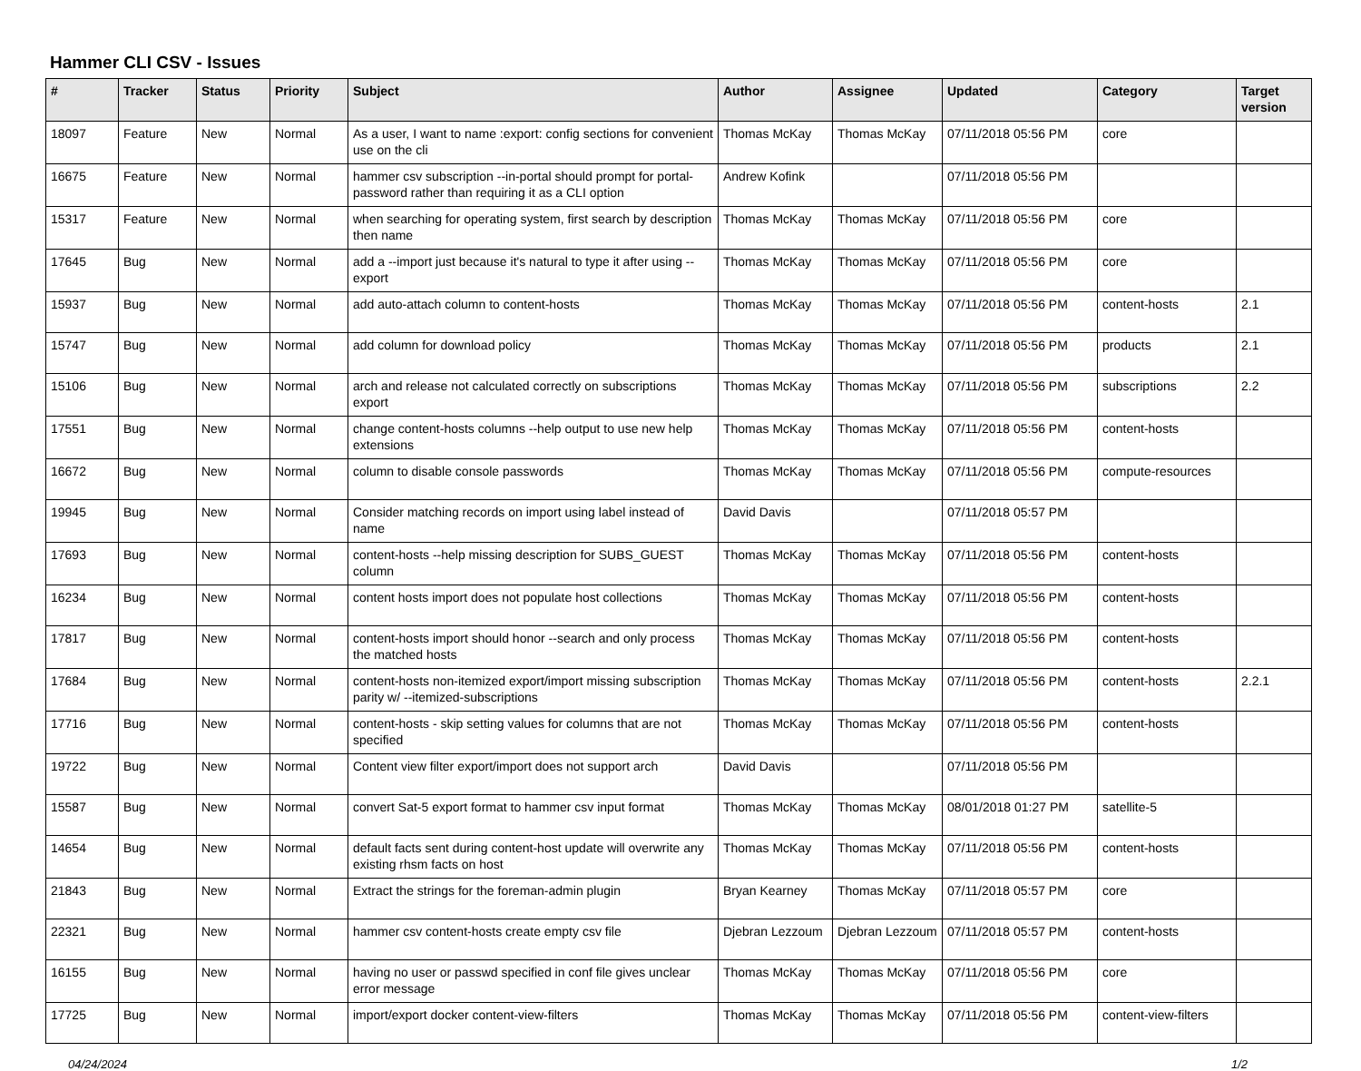Hammer CLI CSV - Issues
| # | Tracker | Status | Priority | Subject | Author | Assignee | Updated | Category | Target version |
| --- | --- | --- | --- | --- | --- | --- | --- | --- | --- |
| 18097 | Feature | New | Normal | As a user, I want to name :export: config sections for convenient use on the cli | Thomas McKay | Thomas McKay | 07/11/2018 05:56 PM | core | |
| 16675 | Feature | New | Normal | hammer csv subscription --in-portal should prompt for portal-password rather than requiring it as a CLI option | Andrew Kofink | | 07/11/2018 05:56 PM | | |
| 15317 | Feature | New | Normal | when searching for operating system, first search by description then name | Thomas McKay | Thomas McKay | 07/11/2018 05:56 PM | core | |
| 17645 | Bug | New | Normal | add a --import just because it's natural to type it after using --export | Thomas McKay | Thomas McKay | 07/11/2018 05:56 PM | core | |
| 15937 | Bug | New | Normal | add auto-attach column to content-hosts | Thomas McKay | Thomas McKay | 07/11/2018 05:56 PM | content-hosts | 2.1 |
| 15747 | Bug | New | Normal | add column for download policy | Thomas McKay | Thomas McKay | 07/11/2018 05:56 PM | products | 2.1 |
| 15106 | Bug | New | Normal | arch and release not calculated correctly on subscriptions export | Thomas McKay | Thomas McKay | 07/11/2018 05:56 PM | subscriptions | 2.2 |
| 17551 | Bug | New | Normal | change content-hosts columns --help output to use new help extensions | Thomas McKay | Thomas McKay | 07/11/2018 05:56 PM | content-hosts | |
| 16672 | Bug | New | Normal | column to disable console passwords | Thomas McKay | Thomas McKay | 07/11/2018 05:56 PM | compute-resources | |
| 19945 | Bug | New | Normal | Consider matching records on import using label instead of name | David Davis | | 07/11/2018 05:57 PM | | |
| 17693 | Bug | New | Normal | content-hosts --help missing description for SUBS_GUEST column | Thomas McKay | Thomas McKay | 07/11/2018 05:56 PM | content-hosts | |
| 16234 | Bug | New | Normal | content hosts import does not populate host collections | Thomas McKay | Thomas McKay | 07/11/2018 05:56 PM | content-hosts | |
| 17817 | Bug | New | Normal | content-hosts import should honor --search and only process the matched hosts | Thomas McKay | Thomas McKay | 07/11/2018 05:56 PM | content-hosts | |
| 17684 | Bug | New | Normal | content-hosts non-itemized export/import missing subscription parity w/ --itemized-subscriptions | Thomas McKay | Thomas McKay | 07/11/2018 05:56 PM | content-hosts | 2.2.1 |
| 17716 | Bug | New | Normal | content-hosts - skip setting values for columns that are not specified | Thomas McKay | Thomas McKay | 07/11/2018 05:56 PM | content-hosts | |
| 19722 | Bug | New | Normal | Content view filter export/import does not support arch | David Davis | | 07/11/2018 05:56 PM | | |
| 15587 | Bug | New | Normal | convert Sat-5 export format to hammer csv input format | Thomas McKay | Thomas McKay | 08/01/2018 01:27 PM | satellite-5 | |
| 14654 | Bug | New | Normal | default facts sent during content-host update will overwrite any existing rhsm facts on host | Thomas McKay | Thomas McKay | 07/11/2018 05:56 PM | content-hosts | |
| 21843 | Bug | New | Normal | Extract the strings for the foreman-admin plugin | Bryan Kearney | Thomas McKay | 07/11/2018 05:57 PM | core | |
| 22321 | Bug | New | Normal | hammer csv content-hosts create empty csv file | Djebran Lezzoum | Djebran Lezzoum | 07/11/2018 05:57 PM | content-hosts | |
| 16155 | Bug | New | Normal | having no user or passwd specified in conf file gives unclear error message | Thomas McKay | Thomas McKay | 07/11/2018 05:56 PM | core | |
| 17725 | Bug | New | Normal | import/export docker content-view-filters | Thomas McKay | Thomas McKay | 07/11/2018 05:56 PM | content-view-filters | |
04/24/2024 1/2